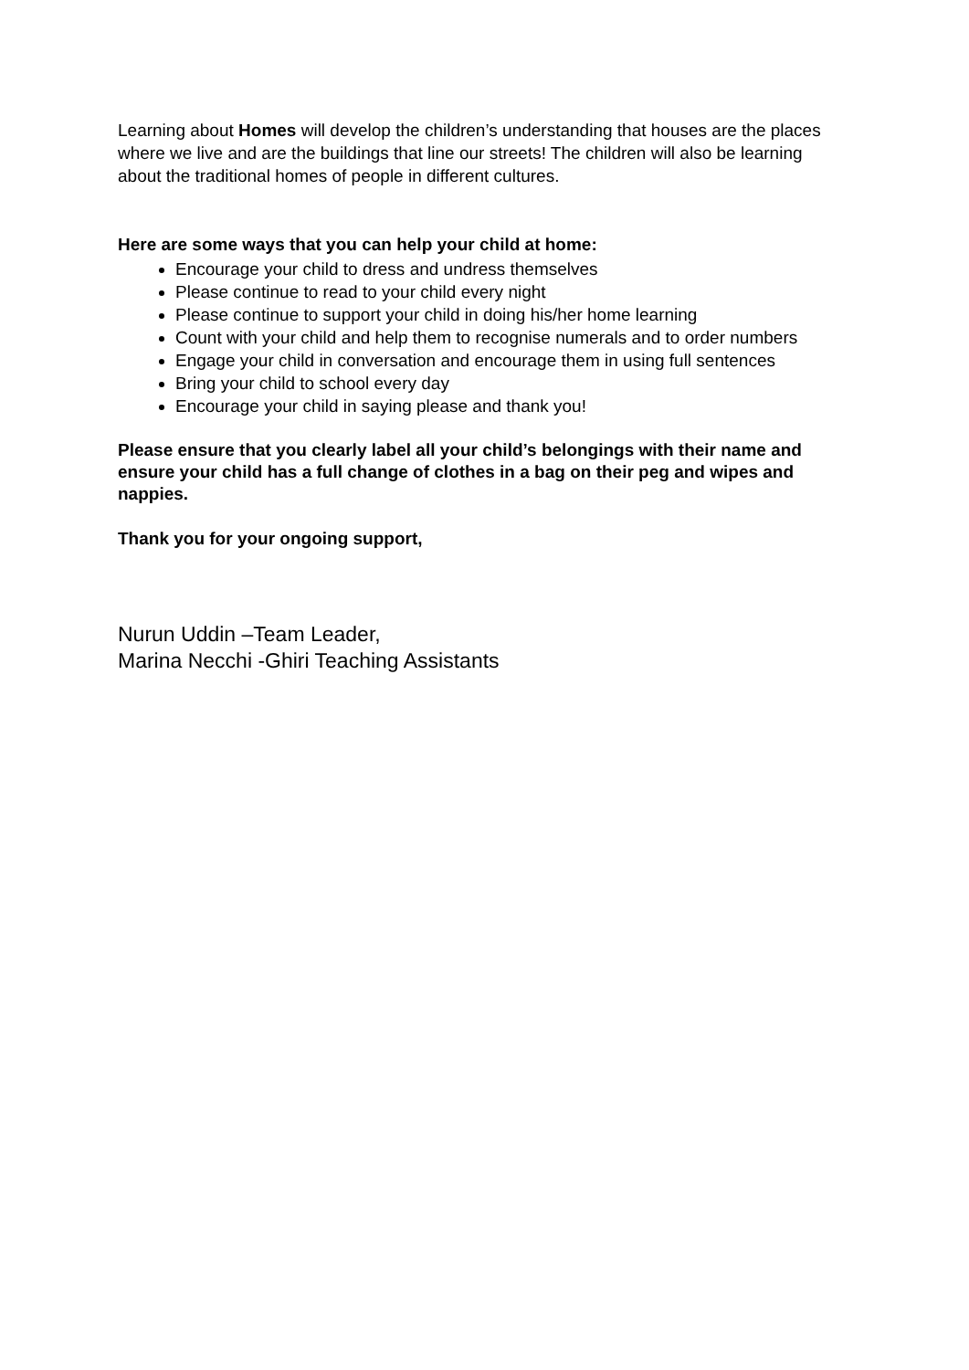Learning about Homes will develop the children’s understanding that houses are the places where we live and are the buildings that line our streets! The children will also be learning about the traditional homes of people in different cultures.
Here are some ways that you can help your child at home:
Encourage your child to dress and undress themselves
Please continue to read to your child every night
Please continue to support your child in doing his/her home learning
Count with your child and help them to recognise numerals and to order numbers
Engage your child in conversation and encourage them in using full sentences
Bring your child to school every day
Encourage your child in saying please and thank you!
Please ensure that you clearly label all your child’s belongings with their name and ensure your child has a full change of clothes in a bag on their peg and wipes and nappies.
Thank you for your ongoing support,
Nurun Uddin –Team Leader,
Marina Necchi -Ghiri Teaching Assistants